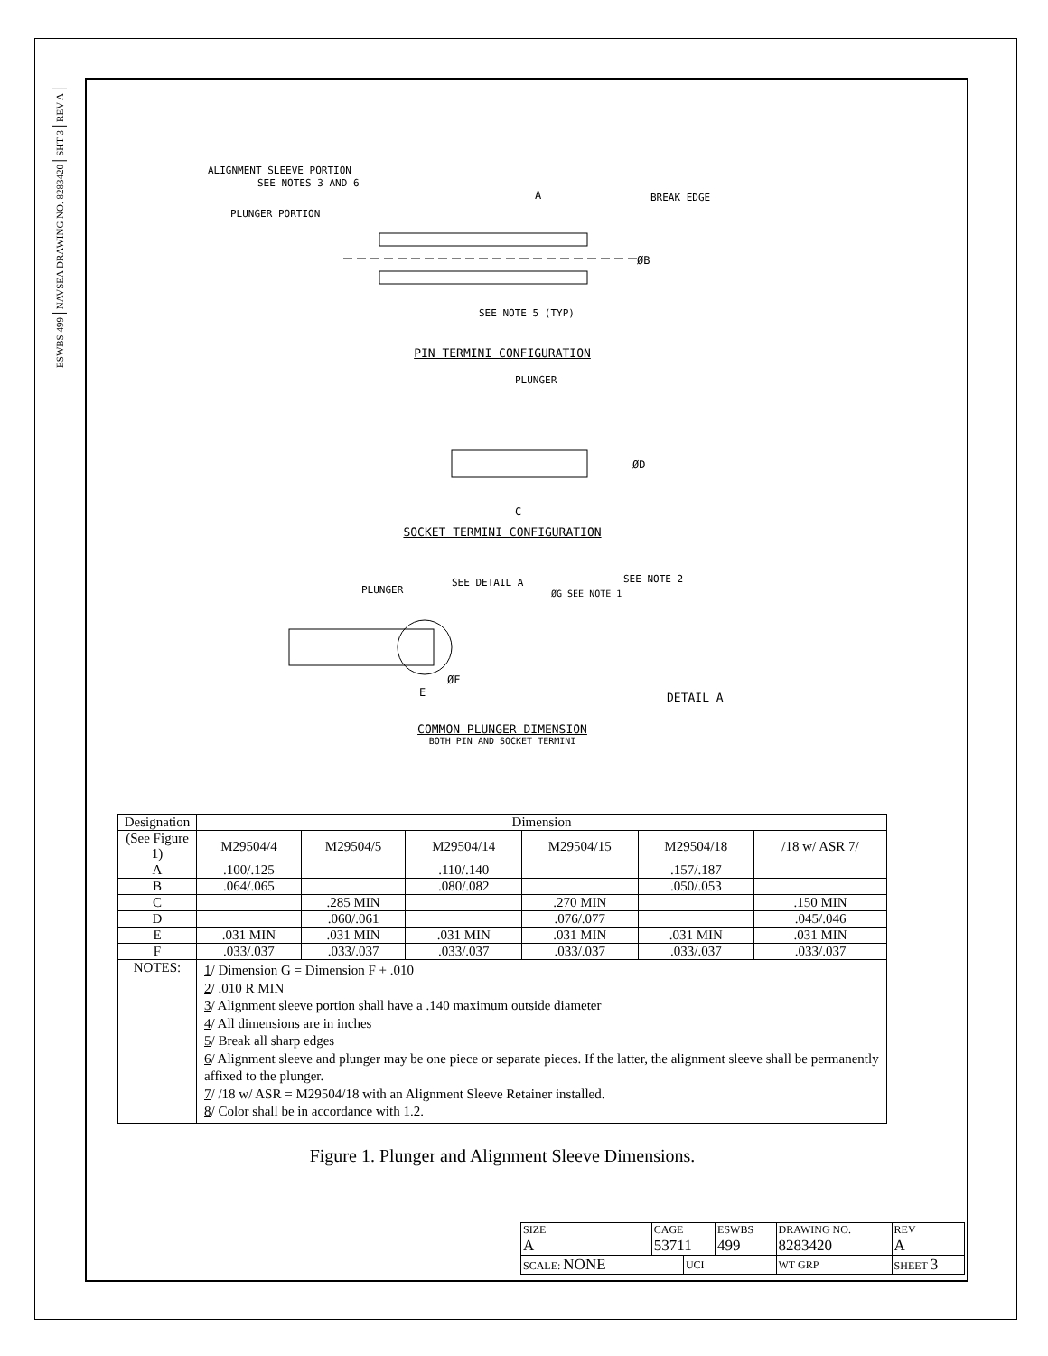REV A
SHT 3
NAVSEA DRAWING NO. 8283420
ESWBS 499
ALIGNMENT SLEEVE PORTION
SEE NOTES 3 AND 6
PLUNGER PORTION
A
BREAK EDGE
ØB
SEE NOTE 5 (TYP)
PIN TERMINI CONFIGURATION
PLUNGER
ØD
C
SOCKET TERMINI CONFIGURATION
PLUNGER
SEE DETAIL A
ØG SEE NOTE 1
SEE NOTE 2
ØF
E
DETAIL A
COMMON PLUNGER DIMENSION
BOTH PIN AND SOCKET TERMINI
| Designation | Dimension | | | | | |
| --- | --- | --- | --- | --- | --- | --- |
| (See Figure 1) | M29504/4 | M29504/5 | M29504/14 | M29504/15 | M29504/18 | /18 w/ ASR 7 / |
| A | .100/.125 | | .110/.140 | | .157/.187 | |
| B | .064/.065 | | .080/.082 | | .050/.053 | |
| C | | .285 MIN | | .270 MIN | | .150 MIN |
| D | | .060/.061 | | .076/.077 | | .045/.046 |
| E | .031 MIN | .031 MIN | .031 MIN | .031 MIN | .031 MIN | .031 MIN |
| F | .033/.037 | .033/.037 | .033/.037 | .033/.037 | .033/.037 | .033/.037 |
| NOTES: | 1 / Dimension G = Dimension F + .010 2 / .010 R MIN 3 / Alignment sleeve portion shall have a .140 maximum outside diameter 4 / All dimensions are in inches 5 / Break all sharp edges 6 / Alignment sleeve and plunger may be one piece or separate pieces. If the latter, the alignment sleeve shall be permanently affixed to the plunger. 7 / /18 w/ ASR = M29504/18 with an Alignment Sleeve Retainer installed. 8 / Color shall be in accordance with 1.2. | | | | | |
Figure 1. Plunger and Alignment Sleeve Dimensions.
| SIZE A | CAGE 53711 | | ESWBS 499 | DRAWING NO. 8283420 | | REV A |
| SCALE: NONE | | UCI | | WT GRP | SHEET 3 | |